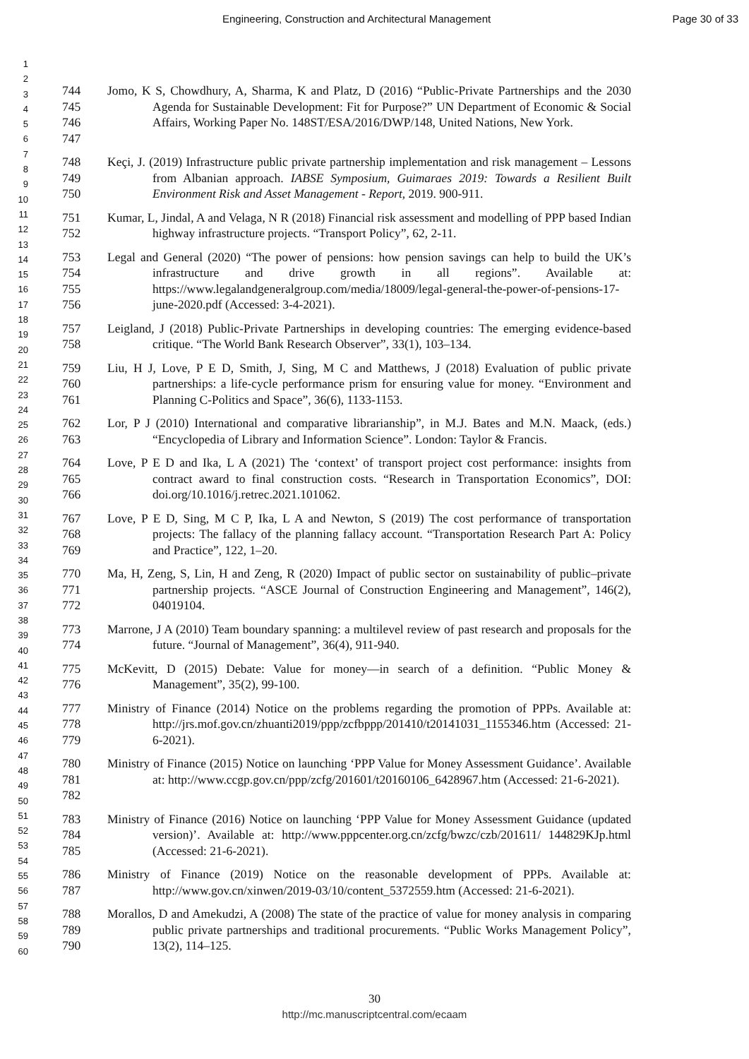Engineering, Construction and Architectural Management Page 30 of 33
1
2
3
4
5
6
7
8
9
10
11
12
13
14
15
16
17
18
19
20
21
22
23
24
25
26
27
28
29
30
31
32
33
34
35
36
37
38
39
40
41
42
43
44
45
46
47
48
49
50
51
52
53
54
55
56
57
58
59
60
744
745
746
747
Jomo, K S, Chowdhury, A, Sharma, K and Platz, D (2016) “Public-Private Partnerships and the 2030 Agenda for Sustainable Development: Fit for Purpose?” UN Department of Economic & Social Affairs, Working Paper No. 148ST/ESA/2016/DWP/148, United Nations, New York.
748
749
750
Keçi, J. (2019) Infrastructure public private partnership implementation and risk management – Lessons from Albanian approach. IABSE Symposium, Guimaraes 2019: Towards a Resilient Built Environment Risk and Asset Management - Report, 2019. 900-911.
751
752
Kumar, L, Jindal, A and Velaga, N R (2018) Financial risk assessment and modelling of PPP based Indian highway infrastructure projects. “Transport Policy”, 62, 2-11.
753
754
755
756
Legal and General (2020) “The power of pensions: how pension savings can help to build the UK’s infrastructure and drive growth in all regions”. Available at: https://www.legalandgeneralgroup.com/media/18009/legal-general-the-power-of-pensions-17-june-2020.pdf (Accessed: 3-4-2021).
757
758
Leigland, J (2018) Public-Private Partnerships in developing countries: The emerging evidence-based critique. “The World Bank Research Observer”, 33(1), 103–134.
759
760
761
Liu, H J, Love, P E D, Smith, J, Sing, M C and Matthews, J (2018) Evaluation of public private partnerships: a life-cycle performance prism for ensuring value for money. “Environment and Planning C-Politics and Space”, 36(6), 1133-1153.
762
763
Lor, P J (2010) International and comparative librarianship”, in M.J. Bates and M.N. Maack, (eds.) “Encyclopedia of Library and Information Science”. London: Taylor & Francis.
764
765
766
Love, P E D and Ika, L A (2021) The ‘context’ of transport project cost performance: insights from contract award to final construction costs. “Research in Transportation Economics”, DOI: doi.org/10.1016/j.retrec.2021.101062.
767
768
769
Love, P E D, Sing, M C P, Ika, L A and Newton, S (2019) The cost performance of transportation projects: The fallacy of the planning fallacy account. “Transportation Research Part A: Policy and Practice”, 122, 1–20.
770
771
772
Ma, H, Zeng, S, Lin, H and Zeng, R (2020) Impact of public sector on sustainability of public–private partnership projects. “ASCE Journal of Construction Engineering and Management”, 146(2), 04019104.
773
774
Marrone, J A (2010) Team boundary spanning: a multilevel review of past research and proposals for the future. “Journal of Management”, 36(4), 911-940.
775
776
McKevitt, D (2015) Debate: Value for money—in search of a definition. “Public Money & Management”, 35(2), 99-100.
777
778
779
Ministry of Finance (2014) Notice on the problems regarding the promotion of PPPs. Available at: http://jrs.mof.gov.cn/zhuanti2019/ppp/zcfbppp/201410/t20141031_1155346.htm (Accessed: 21-6-2021).
780
781
782
Ministry of Finance (2015) Notice on launching ‘PPP Value for Money Assessment Guidance’. Available at: http://www.ccgp.gov.cn/ppp/zcfg/201601/t20160106_6428967.htm (Accessed: 21-6-2021).
783
784
785
Ministry of Finance (2016) Notice on launching ‘PPP Value for Money Assessment Guidance (updated version)’. Available at: http://www.pppcenter.org.cn/zcfg/bwzc/czb/201611/ 144829KJp.html (Accessed: 21-6-2021).
786
787
Ministry of Finance (2019) Notice on the reasonable development of PPPs. Available at: http://www.gov.cn/xinwen/2019-03/10/content_5372559.htm (Accessed: 21-6-2021).
788
789
790
Morallos, D and Amekudzi, A (2008) The state of the practice of value for money analysis in comparing public private partnerships and traditional procurements. “Public Works Management Policy”, 13(2), 114–125.
30
http://mc.manuscriptcentral.com/ecaam